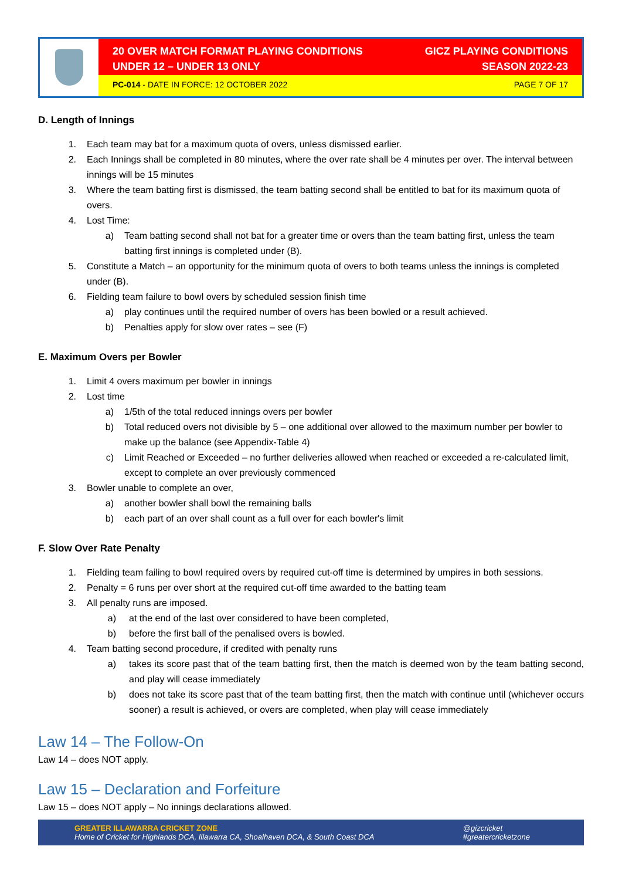20 OVER MATCH FORMAT PLAYING CONDITIONS
UNDER 12 – UNDER 13 ONLY
GICZ PLAYING CONDITIONS
SEASON 2022-23
PC-014 - DATE IN FORCE: 12 OCTOBER 2022
PAGE 7 OF 17
D. Length of Innings
1. Each team may bat for a maximum quota of overs, unless dismissed earlier.
2. Each Innings shall be completed in 80 minutes, where the over rate shall be 4 minutes per over. The interval between innings will be 15 minutes
3. Where the team batting first is dismissed, the team batting second shall be entitled to bat for its maximum quota of overs.
4. Lost Time:
a) Team batting second shall not bat for a greater time or overs than the team batting first, unless the team batting first innings is completed under (B).
5. Constitute a Match – an opportunity for the minimum quota of overs to both teams unless the innings is completed under (B).
6. Fielding team failure to bowl overs by scheduled session finish time
a) play continues until the required number of overs has been bowled or a result achieved.
b) Penalties apply for slow over rates – see (F)
E. Maximum Overs per Bowler
1. Limit 4 overs maximum per bowler in innings
2. Lost time
a) 1/5th of the total reduced innings overs per bowler
b) Total reduced overs not divisible by 5 – one additional over allowed to the maximum number per bowler to make up the balance (see Appendix-Table 4)
c) Limit Reached or Exceeded – no further deliveries allowed when reached or exceeded a re-calculated limit, except to complete an over previously commenced
3. Bowler unable to complete an over,
a) another bowler shall bowl the remaining balls
b) each part of an over shall count as a full over for each bowler's limit
F. Slow Over Rate Penalty
1. Fielding team failing to bowl required overs by required cut-off time is determined by umpires in both sessions.
2. Penalty = 6 runs per over short at the required cut-off time awarded to the batting team
3. All penalty runs are imposed.
a) at the end of the last over considered to have been completed,
b) before the first ball of the penalised overs is bowled.
4. Team batting second procedure, if credited with penalty runs
a) takes its score past that of the team batting first, then the match is deemed won by the team batting second, and play will cease immediately
b) does not take its score past that of the team batting first, then the match with continue until (whichever occurs sooner) a result is achieved, or overs are completed, when play will cease immediately
Law 14 – The Follow-On
Law 14 – does NOT apply.
Law 15 – Declaration and Forfeiture
Law 15 – does NOT apply – No innings declarations allowed.
GREATER ILLAWARRA CRICKET ZONE
Home of Cricket for Highlands DCA, Illawarra CA, Shoalhaven DCA, & South Coast DCA
@gizcricket
#greatercricketzone